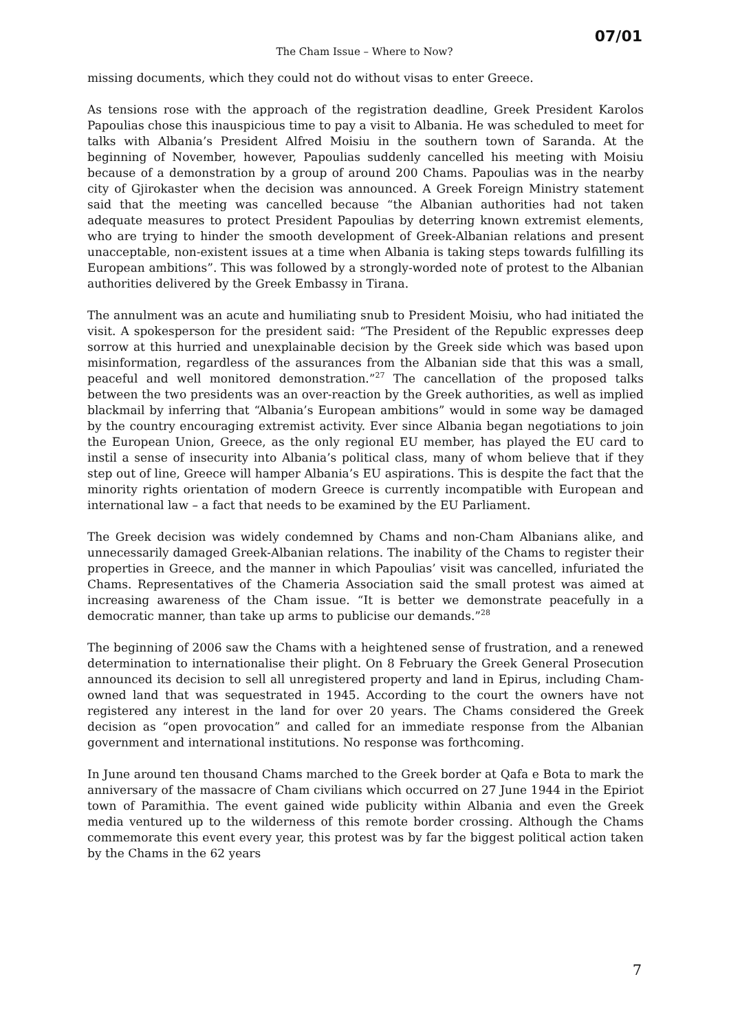07/01
The Cham Issue – Where to Now?
missing documents, which they could not do without visas to enter Greece.
As tensions rose with the approach of the registration deadline, Greek President Karolos Papoulias chose this inauspicious time to pay a visit to Albania. He was scheduled to meet for talks with Albania’s President Alfred Moisiu in the southern town of Saranda. At the beginning of November, however, Papoulias suddenly cancelled his meeting with Moisiu because of a demonstration by a group of around 200 Chams. Papoulias was in the nearby city of Gjirokaster when the decision was announced. A Greek Foreign Ministry statement said that the meeting was cancelled because “the Albanian authorities had not taken adequate measures to protect President Papoulias by deterring known extremist elements, who are trying to hinder the smooth development of Greek-Albanian relations and present unacceptable, non-existent issues at a time when Albania is taking steps towards fulfilling its European ambitions”. This was followed by a strongly-worded note of protest to the Albanian authorities delivered by the Greek Embassy in Tirana.
The annulment was an acute and humiliating snub to President Moisiu, who had initiated the visit. A spokesperson for the president said: “The President of the Republic expresses deep sorrow at this hurried and unexplainable decision by the Greek side which was based upon misinformation, regardless of the assurances from the Albanian side that this was a small, peaceful and well monitored demonstration.”<sup>27</sup> The cancellation of the proposed talks between the two presidents was an over-reaction by the Greek authorities, as well as implied blackmail by inferring that “Albania’s European ambitions” would in some way be damaged by the country encouraging extremist activity. Ever since Albania began negotiations to join the European Union, Greece, as the only regional EU member, has played the EU card to instil a sense of insecurity into Albania’s political class, many of whom believe that if they step out of line, Greece will hamper Albania’s EU aspirations. This is despite the fact that the minority rights orientation of modern Greece is currently incompatible with European and international law – a fact that needs to be examined by the EU Parliament.
The Greek decision was widely condemned by Chams and non-Cham Albanians alike, and unnecessarily damaged Greek-Albanian relations. The inability of the Chams to register their properties in Greece, and the manner in which Papoulias’ visit was cancelled, infuriated the Chams. Representatives of the Chameria Association said the small protest was aimed at increasing awareness of the Cham issue. “It is better we demonstrate peacefully in a democratic manner, than take up arms to publicise our demands.”<sup>28</sup>
The beginning of 2006 saw the Chams with a heightened sense of frustration, and a renewed determination to internationalise their plight. On 8 February the Greek General Prosecution announced its decision to sell all unregistered property and land in Epirus, including Cham-owned land that was sequestrated in 1945. According to the court the owners have not registered any interest in the land for over 20 years. The Chams considered the Greek decision as “open provocation” and called for an immediate response from the Albanian government and international institutions. No response was forthcoming.
In June around ten thousand Chams marched to the Greek border at Qafa e Bota to mark the anniversary of the massacre of Cham civilians which occurred on 27 June 1944 in the Epiriot town of Paramithia. The event gained wide publicity within Albania and even the Greek media ventured up to the wilderness of this remote border crossing. Although the Chams commemorate this event every year, this protest was by far the biggest political action taken by the Chams in the 62 years
7